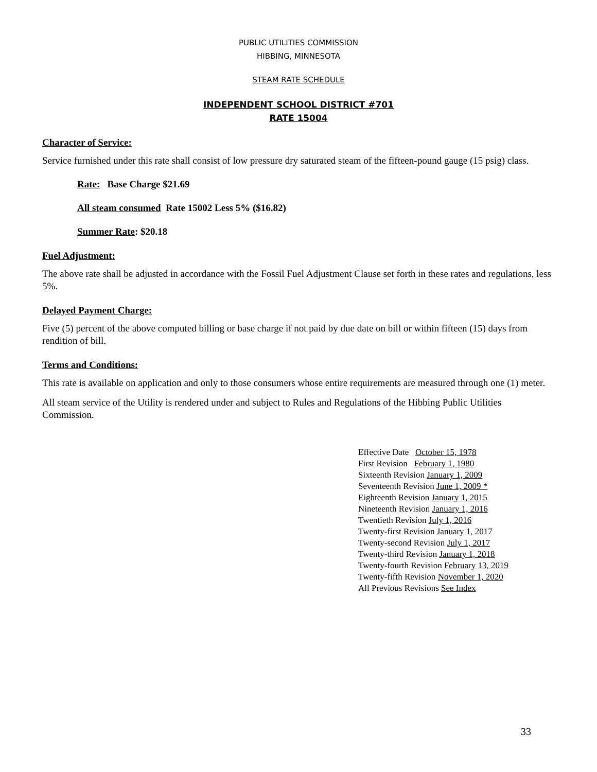PUBLIC UTILITIES COMMISSION
HIBBING, MINNESOTA
STEAM RATE SCHEDULE
INDEPENDENT SCHOOL DISTRICT #701
RATE 15004
Character of Service:
Service furnished under this rate shall consist of low pressure dry saturated steam of the fifteen-pound gauge (15 psig) class.
Rate: Base Charge $21.69
All steam consumed Rate 15002 Less 5% ($16.82)
Summer Rate: $20.18
Fuel Adjustment:
The above rate shall be adjusted in accordance with the Fossil Fuel Adjustment Clause set forth in these rates and regulations, less 5%.
Delayed Payment Charge:
Five (5) percent of the above computed billing or base charge if not paid by due date on bill or within fifteen (15) days from rendition of bill.
Terms and Conditions:
This rate is available on application and only to those consumers whose entire requirements are measured through one (1) meter.
All steam service of the Utility is rendered under and subject to Rules and Regulations of the Hibbing Public Utilities Commission.
Effective Date October 15, 1978
First Revision February 1, 1980
Sixteenth Revision January 1, 2009
Seventeenth Revision June 1, 2009 *
Eighteenth Revision January 1, 2015
Nineteenth Revision January 1, 2016
Twentieth Revision July 1, 2016
Twenty-first Revision January 1, 2017
Twenty-second Revision July 1, 2017
Twenty-third Revision January 1, 2018
Twenty-fourth Revision February 13, 2019
Twenty-fifth Revision November 1, 2020
All Previous Revisions See Index
33